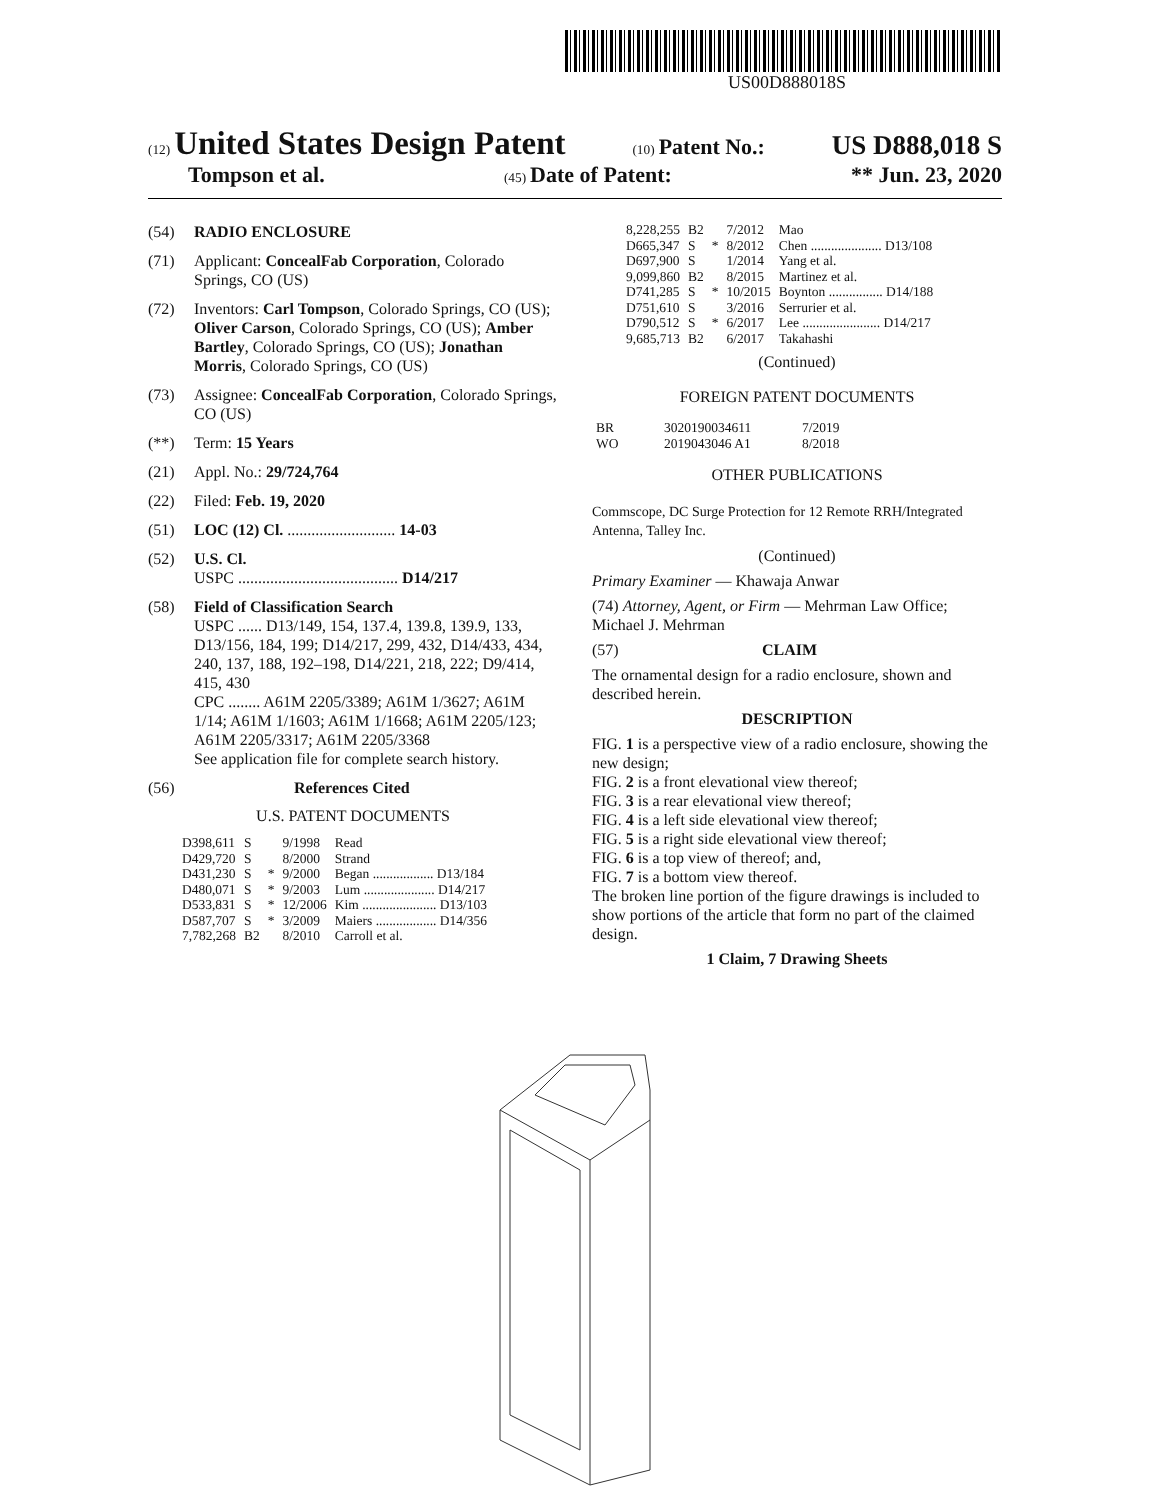US00D888018S
(12) United States Design Patent (10) Patent No.: US D888,018 S
Tompson et al. (45) Date of Patent: ** Jun. 23, 2020
(54) RADIO ENCLOSURE
(71) Applicant: ConcealFab Corporation, Colorado Springs, CO (US)
(72) Inventors: Carl Tompson, Colorado Springs, CO (US); Oliver Carson, Colorado Springs, CO (US); Amber Bartley, Colorado Springs, CO (US); Jonathan Morris, Colorado Springs, CO (US)
(73) Assignee: ConcealFab Corporation, Colorado Springs, CO (US)
(**) Term: 15 Years
(21) Appl. No.: 29/724,764
(22) Filed: Feb. 19, 2020
(51) LOC (12) Cl. ........................... 14-03
(52) U.S. Cl.
USPC ........................................ D14/217
(58) Field of Classification Search
USPC ...... D13/149, 154, 137.4, 139.8, 139.9, 133, D13/156, 184, 199; D14/217, 299, 432, D14/433, 434, 240, 137, 188, 192–198, D14/221, 218, 222; D9/414, 415, 430
CPC ........ A61M 2205/3389; A61M 1/3627; A61M 1/14; A61M 1/1603; A61M 1/1668; A61M 2205/123; A61M 2205/3317; A61M 2205/3368
See application file for complete search history.
(56) References Cited
U.S. PATENT DOCUMENTS
| D398,611 | S | | 9/1998 | Read |
| D429,720 | S | | 8/2000 | Strand |
| D431,230 | S | * | 9/2000 | Began .................. D13/184 |
| D480,071 | S | * | 9/2003 | Lum ..................... D14/217 |
| D533,831 | S | * | 12/2006 | Kim ...................... D13/103 |
| D587,707 | S | * | 3/2009 | Maiers .................. D14/356 |
| 7,782,268 | B2 | | 8/2010 | Carroll et al. |
| 8,228,255 | B2 | | 7/2012 | Mao |
| D665,347 | S | * | 8/2012 | Chen ..................... D13/108 |
| D697,900 | S | | 1/2014 | Yang et al. |
| 9,099,860 | B2 | | 8/2015 | Martinez et al. |
| D741,285 | S | * | 10/2015 | Boynton ................ D14/188 |
| D751,610 | S | | 3/2016 | Serrurier et al. |
| D790,512 | S | * | 6/2017 | Lee ....................... D14/217 |
| 9,685,713 | B2 | | 6/2017 | Takahashi |
(Continued)
FOREIGN PATENT DOCUMENTS
| BR | 3020190034611 | 7/2019 |
| WO | 2019043046 A1 | 8/2018 |
OTHER PUBLICATIONS
Commscope, DC Surge Protection for 12 Remote RRH/Integrated Antenna, Talley Inc.
(Continued)
Primary Examiner — Khawaja Anwar
(74) Attorney, Agent, or Firm — Mehrman Law Office; Michael J. Mehrman
(57) CLAIM
The ornamental design for a radio enclosure, shown and described herein.
DESCRIPTION
FIG. 1 is a perspective view of a radio enclosure, showing the new design;
FIG. 2 is a front elevational view thereof;
FIG. 3 is a rear elevational view thereof;
FIG. 4 is a left side elevational view thereof;
FIG. 5 is a right side elevational view thereof;
FIG. 6 is a top view of thereof; and,
FIG. 7 is a bottom view thereof.
The broken line portion of the figure drawings is included to show portions of the article that form no part of the claimed design.
1 Claim, 7 Drawing Sheets